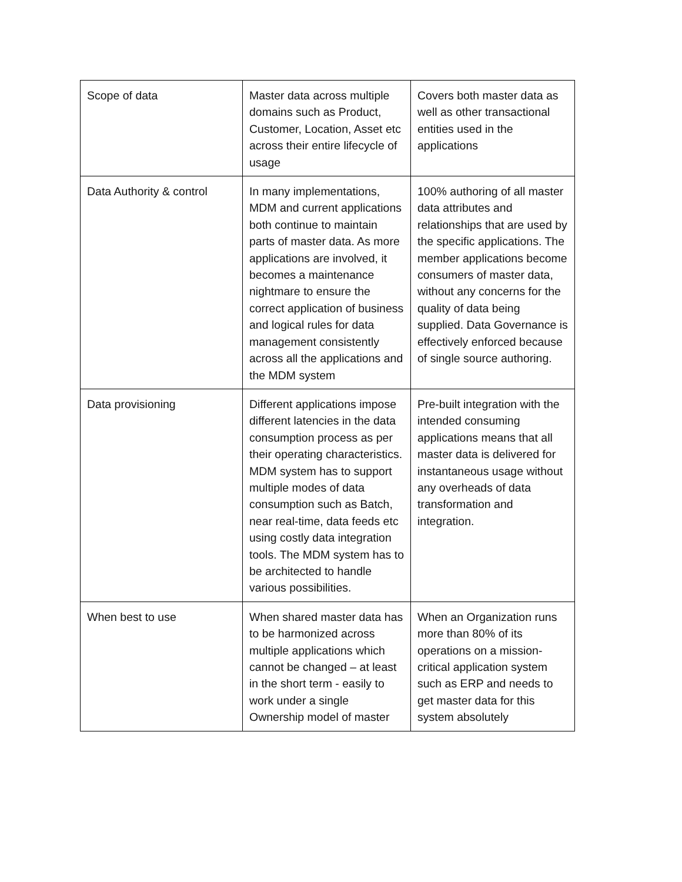| Scope of data | Master data across multiple domains such as Product, Customer, Location, Asset etc across their entire lifecycle of usage | Covers both master data as well as other transactional entities used in the applications |
| Data Authority & control | In many implementations, MDM and current applications both continue to maintain parts of master data. As more applications are involved, it becomes a maintenance nightmare to ensure the correct application of business and logical rules for data management consistently across all the applications and the MDM system | 100% authoring of all master data attributes and relationships that are used by the specific applications. The member applications become consumers of master data, without any concerns for the quality of data being supplied. Data Governance is effectively enforced because of single source authoring. |
| Data provisioning | Different applications impose different latencies in the data consumption process as per their operating characteristics. MDM system has to support multiple modes of data consumption such as Batch, near real-time, data feeds etc using costly data integration tools. The MDM system has to be architected to handle various possibilities. | Pre-built integration with the intended consuming applications means that all master data is delivered for instantaneous usage without any overheads of data transformation and integration. |
| When best to use | When shared master data has to be harmonized across multiple applications which cannot be changed – at least in the short term - easily to work under a single Ownership model of master | When an Organization runs more than 80% of its operations on a mission-critical application system such as ERP and needs to get master data for this system absolutely |